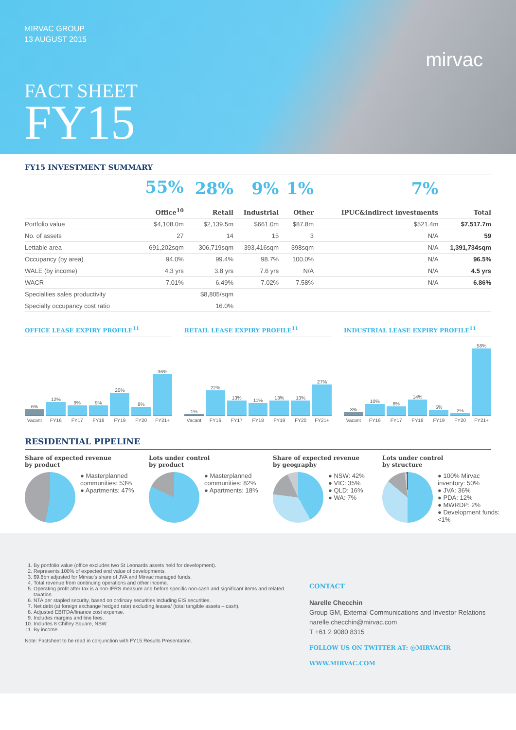MIRVAC GROUP
13 AUGUST 2015
FACT SHEET
FY15
mirvac
FY15 INVESTMENT SUMMARY
| | 55% Office<sup>10</sup> | 28% Retail | 9% Industrial | 1% Other | 7% IPUC&indirect investments | Total |
| --- | --- | --- | --- | --- | --- | --- |
| Portfolio value | $4,108.0m | $2,139.5m | $661.0m | $87.8m | $521.4m | $7,517.7m |
| No. of assets | 27 | 14 | 15 | 3 | N/A | 59 |
| Lettable area | 691,202sqm | 306,719sqm | 393,416sqm | 398sqm | N/A | 1,391,734sqm |
| Occupancy (by area) | 94.0% | 99.4% | 98.7% | 100.0% | N/A | 96.5% |
| WALE (by income) | 4.3 yrs | 3.8 yrs | 7.6 yrs | N/A | N/A | 4.5 yrs |
| WACR | 7.01% | 6.49% | 7.02% | 7.58% | N/A | 6.86% |
| Specialties sales productivity | | $8,805/sqm | | | | |
| Specialty occupancy cost ratio | | 16.0% | | | | |
OFFICE LEASE EXPIRY PROFILE<sup>11</sup>
6%
Vacant
12%
FY16
9%
FY17
9%
FY18
20%
FY19
8%
FY20
36%
FY21+
RETAIL LEASE EXPIRY PROFILE<sup>11</sup>
1%
Vacant
22%
FY16
13%
FY17
11%
FY18
13%
FY19
13%
FY20
27%
FY21+
INDUSTRIAL LEASE EXPIRY PROFILE<sup>11</sup>
3%
Vacant
10%
FY16
8%
FY17
14%
FY18
5%
FY19
2%
FY20
58%
FY21+
RESIDENTIAL PIPELINE
Share of expected revenue
by product
● Masterplanned communities: 53%
● Apartments: 47%
Lots under control
by product
● Masterplanned communities: 82%
● Apartments: 18%
Share of expected revenue
by geography
● NSW: 42%
● VIC: 35%
● QLD: 16%
● WA: 7%
Lots under control
by structure
● 100% Mirvac inventory: 50%
● JVA: 36%
● PDA: 12%
● MWRDP: 2%
● Development funds: <1%
1. By portfolio value (office excludes two St Leonards assets held for development).
2. Represents 100% of expected end value of developments.
3. $9.8bn adjusted for Mirvac's share of JVA and Mirvac managed funds.
4. Total revenue from continuing operations and other income.
5. Operating profit after tax is a non-IFRS measure and before specific non-cash and significant items and related taxation.
6. NTA per stapled security, based on ordinary securities including EIS securities.
7. Net debt (at foreign exchange hedged rate) excluding leases/ (total tangible assets – cash).
8. Adjusted EBITDA/finance cost expense.
9. Includes margins and line fees.
10. Includes 8 Chifley Square, NSW.
11. By income.
Note: Factsheet to be read in conjunction with FY15 Results Presentation.
CONTACT
Narelle Checchin
Group GM, External Communications and Investor Relations
narelle.checchin@mirvac.com
T +61 2 9080 8315
FOLLOW US ON TWITTER AT: @MIRVACIR
WWW.MIRVAC.COM